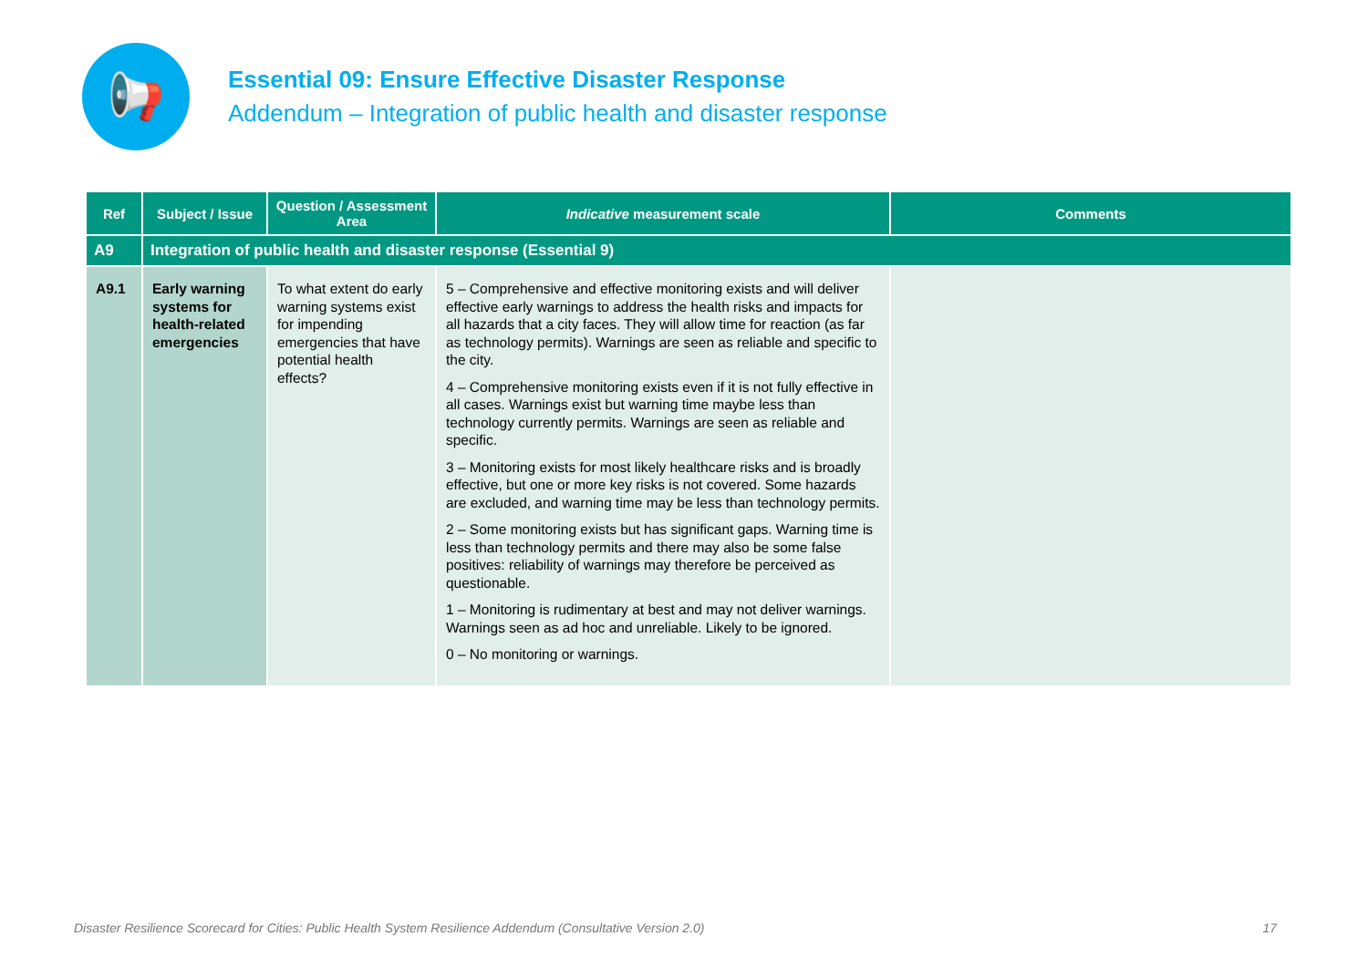📢
Essential 09: Ensure Effective Disaster Response
Addendum – Integration of public health and disaster response
| Ref | Subject / Issue | Question / Assessment Area | Indicative measurement scale | Comments |
| --- | --- | --- | --- | --- |
| A9 | Integration of public health and disaster response (Essential 9) | | | |
| A9.1 | Early warning systems for health-related emergencies | To what extent do early warning systems exist for impending emergencies that have potential health effects? | 5 – Comprehensive and effective monitoring exists and will deliver effective early warnings to address the health risks and impacts for all hazards that a city faces. They will allow time for reaction (as far as technology permits). Warnings are seen as reliable and specific to the city. 4 – Comprehensive monitoring exists even if it is not fully effective in all cases. Warnings exist but warning time maybe less than technology currently permits. Warnings are seen as reliable and specific. 3 – Monitoring exists for most likely healthcare risks and is broadly effective, but one or more key risks is not covered. Some hazards are excluded, and warning time may be less than technology permits. 2 – Some monitoring exists but has significant gaps. Warning time is less than technology permits and there may also be some false positives: reliability of warnings may therefore be perceived as questionable. 1 – Monitoring is rudimentary at best and may not deliver warnings. Warnings seen as ad hoc and unreliable. Likely to be ignored. 0 – No monitoring or warnings. | |
Disaster Resilience Scorecard for Cities: Public Health System Resilience Addendum (Consultative Version 2.0) 17